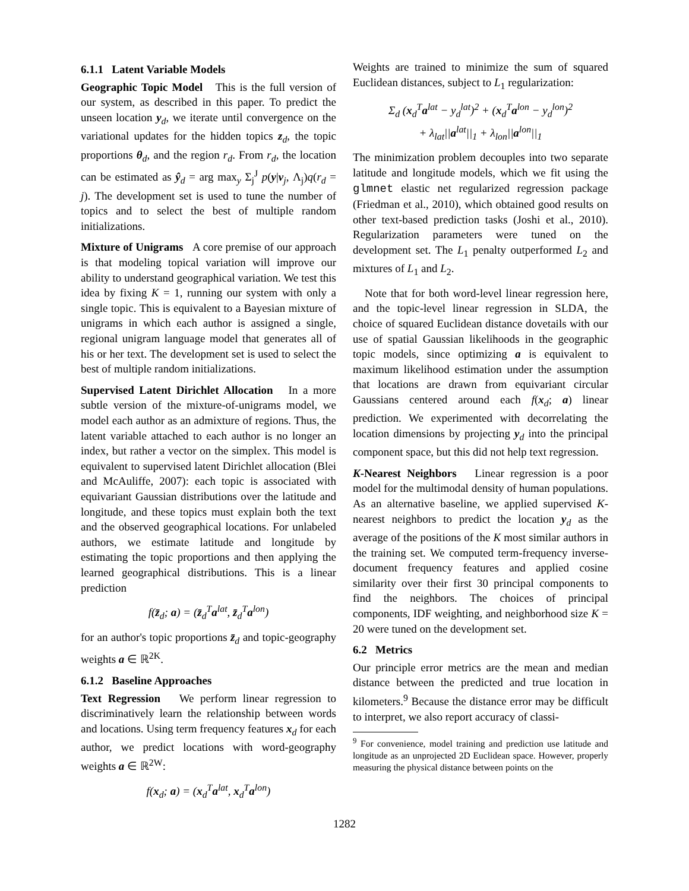6.1.1 Latent Variable Models
Geographic Topic Model This is the full version of our system, as described in this paper. To predict the unseen location y<sub>d</sub>, we iterate until convergence on the variational updates for the hidden topics z<sub>d</sub>, the topic proportions θ<sub>d</sub>, and the region r<sub>d</sub>. From r<sub>d</sub>, the location can be estimated as ŷ<sub>d</sub> = arg max<sub>y</sub> Σ<sub>j</sub><sup>J</sup> p(y|ν<sub>j</sub>, Λ<sub>j</sub>)q(r<sub>d</sub> = j). The development set is used to tune the number of topics and to select the best of multiple random initializations.
Mixture of Unigrams A core premise of our approach is that modeling topical variation will improve our ability to understand geographical variation. We test this idea by fixing K = 1, running our system with only a single topic. This is equivalent to a Bayesian mixture of unigrams in which each author is assigned a single, regional unigram language model that generates all of his or her text. The development set is used to select the best of multiple random initializations.
Supervised Latent Dirichlet Allocation In a more subtle version of the mixture-of-unigrams model, we model each author as an admixture of regions. Thus, the latent variable attached to each author is no longer an index, but rather a vector on the simplex. This model is equivalent to supervised latent Dirichlet allocation (Blei and McAuliffe, 2007): each topic is associated with equivariant Gaussian distributions over the latitude and longitude, and these topics must explain both the text and the observed geographical locations. For unlabeled authors, we estimate latitude and longitude by estimating the topic proportions and then applying the learned geographical distributions. This is a linear prediction
f(z̄<sub>d</sub>; a) = (z̄<sub>d</sub><sup>T</sup>a<sup>lat</sup>, z̄<sub>d</sub><sup>T</sup>a<sup>lon</sup>)
for an author's topic proportions z̄<sub>d</sub> and topic-geography weights a ∈ ℝ<sup>2K</sup>.
6.1.2 Baseline Approaches
Text Regression We perform linear regression to discriminatively learn the relationship between words and locations. Using term frequency features x<sub>d</sub> for each author, we predict locations with word-geography weights a ∈ ℝ<sup>2W</sup>:
f(x<sub>d</sub>; a) = (x<sub>d</sub><sup>T</sup>a<sup>lat</sup>, x<sub>d</sub><sup>T</sup>a<sup>lon</sup>)
Weights are trained to minimize the sum of squared Euclidean distances, subject to L<sub>1</sub> regularization:
Σ<sub>d</sub> (x<sub>d</sub><sup>T</sup>a<sup>lat</sup> − y<sub>d</sub><sup>lat</sup>)<sup>2</sup> + (x<sub>d</sub><sup>T</sup>a<sup>lon</sup> − y<sub>d</sub><sup>lon</sup>)<sup>2</sup>
+ λ<sub>lat</sub>||a<sup>lat</sup>||<sub>1</sub> + λ<sub>lon</sub>||a<sup>lon</sup>||<sub>1</sub>
The minimization problem decouples into two separate latitude and longitude models, which we fit using the glmnet elastic net regularized regression package (Friedman et al., 2010), which obtained good results on other text-based prediction tasks (Joshi et al., 2010). Regularization parameters were tuned on the development set. The L<sub>1</sub> penalty outperformed L<sub>2</sub> and mixtures of L<sub>1</sub> and L<sub>2</sub>.
Note that for both word-level linear regression here, and the topic-level linear regression in SLDA, the choice of squared Euclidean distance dovetails with our use of spatial Gaussian likelihoods in the geographic topic models, since optimizing a is equivalent to maximum likelihood estimation under the assumption that locations are drawn from equivariant circular Gaussians centered around each f(x<sub>d</sub>; a) linear prediction. We experimented with decorrelating the location dimensions by projecting y<sub>d</sub> into the principal component space, but this did not help text regression.
K-Nearest Neighbors Linear regression is a poor model for the multimodal density of human populations. As an alternative baseline, we applied supervised K-nearest neighbors to predict the location y<sub>d</sub> as the average of the positions of the K most similar authors in the training set. We computed term-frequency inverse-document frequency features and applied cosine similarity over their first 30 principal components to find the neighbors. The choices of principal components, IDF weighting, and neighborhood size K = 20 were tuned on the development set.
6.2 Metrics
Our principle error metrics are the mean and median distance between the predicted and true location in kilometers.<sup>9</sup> Because the distance error may be difficult to interpret, we also report accuracy of classi-
<sup>9</sup> For convenience, model training and prediction use latitude and longitude as an unprojected 2D Euclidean space. However, properly measuring the physical distance between points on the
1282